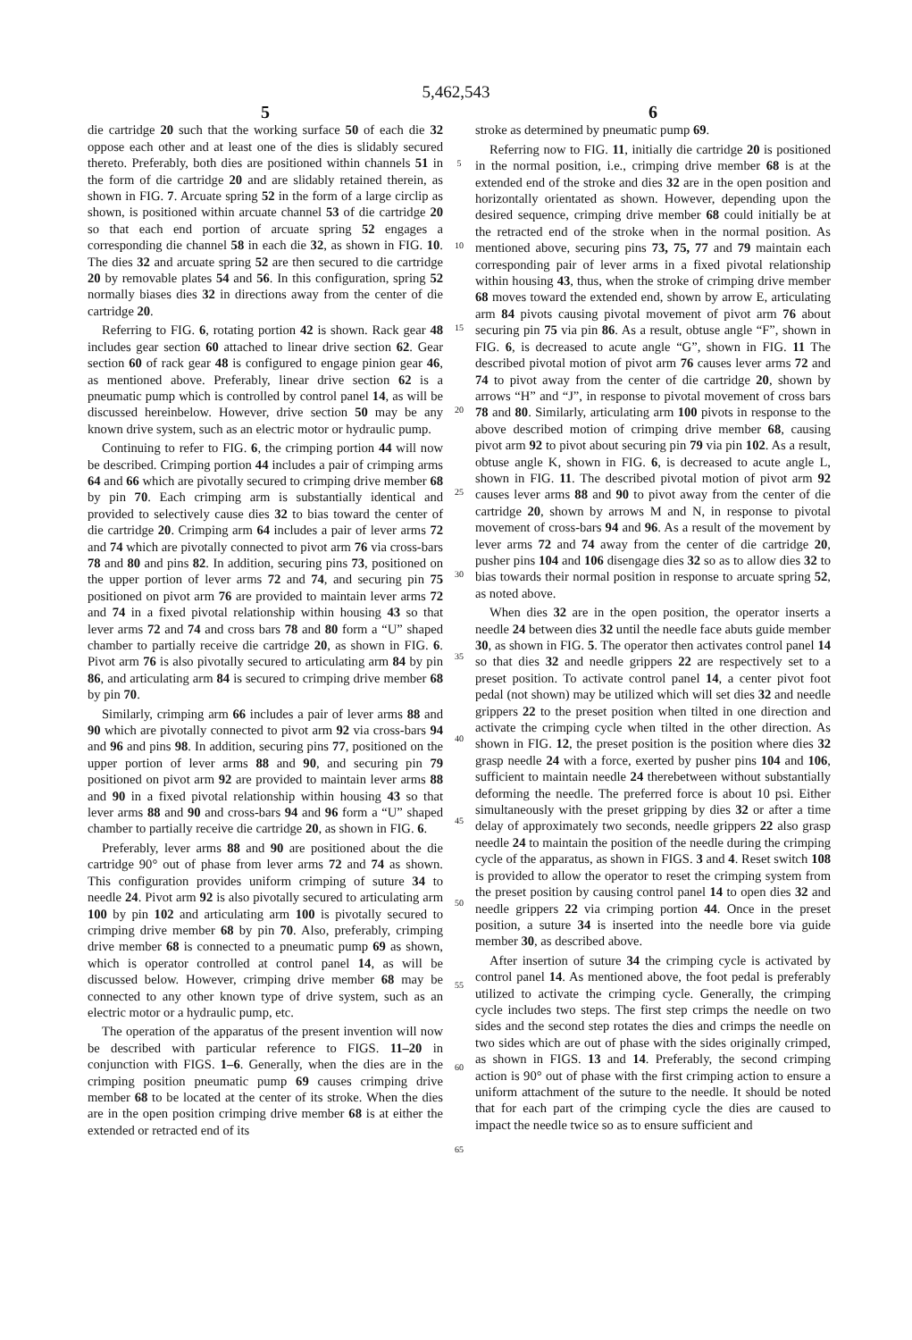5,462,543
5
die cartridge 20 such that the working surface 50 of each die 32 oppose each other and at least one of the dies is slidably secured thereto. Preferably, both dies are positioned within channels 51 in the form of die cartridge 20 and are slidably retained therein, as shown in FIG. 7. Arcuate spring 52 in the form of a large circlip as shown, is positioned within arcuate channel 53 of die cartridge 20 so that each end portion of arcuate spring 52 engages a corresponding die channel 58 in each die 32, as shown in FIG. 10. The dies 32 and arcuate spring 52 are then secured to die cartridge 20 by removable plates 54 and 56. In this configuration, spring 52 normally biases dies 32 in directions away from the center of die cartridge 20.
Referring to FIG. 6, rotating portion 42 is shown. Rack gear 48 includes gear section 60 attached to linear drive section 62. Gear section 60 of rack gear 48 is configured to engage pinion gear 46, as mentioned above. Preferably, linear drive section 62 is a pneumatic pump which is controlled by control panel 14, as will be discussed hereinbelow. However, drive section 50 may be any known drive system, such as an electric motor or hydraulic pump.
Continuing to refer to FIG. 6, the crimping portion 44 will now be described. Crimping portion 44 includes a pair of crimping arms 64 and 66 which are pivotally secured to crimping drive member 68 by pin 70. Each crimping arm is substantially identical and provided to selectively cause dies 32 to bias toward the center of die cartridge 20. Crimping arm 64 includes a pair of lever arms 72 and 74 which are pivotally connected to pivot arm 76 via cross-bars 78 and 80 and pins 82. In addition, securing pins 73, positioned on the upper portion of lever arms 72 and 74, and securing pin 75 positioned on pivot arm 76 are provided to maintain lever arms 72 and 74 in a fixed pivotal relationship within housing 43 so that lever arms 72 and 74 and cross bars 78 and 80 form a “U” shaped chamber to partially receive die cartridge 20, as shown in FIG. 6. Pivot arm 76 is also pivotally secured to articulating arm 84 by pin 86, and articulating arm 84 is secured to crimping drive member 68 by pin 70.
Similarly, crimping arm 66 includes a pair of lever arms 88 and 90 which are pivotally connected to pivot arm 92 via cross-bars 94 and 96 and pins 98. In addition, securing pins 77, positioned on the upper portion of lever arms 88 and 90, and securing pin 79 positioned on pivot arm 92 are provided to maintain lever arms 88 and 90 in a fixed pivotal relationship within housing 43 so that lever arms 88 and 90 and cross-bars 94 and 96 form a “U” shaped chamber to partially receive die cartridge 20, as shown in FIG. 6.
Preferably, lever arms 88 and 90 are positioned about the die cartridge 90° out of phase from lever arms 72 and 74 as shown. This configuration provides uniform crimping of suture 34 to needle 24. Pivot arm 92 is also pivotally secured to articulating arm 100 by pin 102 and articulating arm 100 is pivotally secured to crimping drive member 68 by pin 70. Also, preferably, crimping drive member 68 is connected to a pneumatic pump 69 as shown, which is operator controlled at control panel 14, as will be discussed below. However, crimping drive member 68 may be connected to any other known type of drive system, such as an electric motor or a hydraulic pump, etc.
The operation of the apparatus of the present invention will now be described with particular reference to FIGS. 11–20 in conjunction with FIGS. 1–6. Generally, when the dies are in the crimping position pneumatic pump 69 causes crimping drive member 68 to be located at the center of its stroke. When the dies are in the open position crimping drive member 68 is at either the extended or retracted end of its
5
10
15
20
25
30
35
40
45
50
55
60
65
6
stroke as determined by pneumatic pump 69.
Referring now to FIG. 11, initially die cartridge 20 is positioned in the normal position, i.e., crimping drive member 68 is at the extended end of the stroke and dies 32 are in the open position and horizontally orientated as shown. However, depending upon the desired sequence, crimping drive member 68 could initially be at the retracted end of the stroke when in the normal position. As mentioned above, securing pins 73, 75, 77 and 79 maintain each corresponding pair of lever arms in a fixed pivotal relationship within housing 43, thus, when the stroke of crimping drive member 68 moves toward the extended end, shown by arrow E, articulating arm 84 pivots causing pivotal movement of pivot arm 76 about securing pin 75 via pin 86. As a result, obtuse angle “F”, shown in FIG. 6, is decreased to acute angle “G”, shown in FIG. 11 The described pivotal motion of pivot arm 76 causes lever arms 72 and 74 to pivot away from the center of die cartridge 20, shown by arrows “H” and “J”, in response to pivotal movement of cross bars 78 and 80. Similarly, articulating arm 100 pivots in response to the above described motion of crimping drive member 68, causing pivot arm 92 to pivot about securing pin 79 via pin 102. As a result, obtuse angle K, shown in FIG. 6, is decreased to acute angle L, shown in FIG. 11. The described pivotal motion of pivot arm 92 causes lever arms 88 and 90 to pivot away from the center of die cartridge 20, shown by arrows M and N, in response to pivotal movement of cross-bars 94 and 96. As a result of the movement by lever arms 72 and 74 away from the center of die cartridge 20, pusher pins 104 and 106 disengage dies 32 so as to allow dies 32 to bias towards their normal position in response to arcuate spring 52, as noted above.
When dies 32 are in the open position, the operator inserts a needle 24 between dies 32 until the needle face abuts guide member 30, as shown in FIG. 5. The operator then activates control panel 14 so that dies 32 and needle grippers 22 are respectively set to a preset position. To activate control panel 14, a center pivot foot pedal (not shown) may be utilized which will set dies 32 and needle grippers 22 to the preset position when tilted in one direction and activate the crimping cycle when tilted in the other direction. As shown in FIG. 12, the preset position is the position where dies 32 grasp needle 24 with a force, exerted by pusher pins 104 and 106, sufficient to maintain needle 24 therebetween without substantially deforming the needle. The preferred force is about 10 psi. Either simultaneously with the preset gripping by dies 32 or after a time delay of approximately two seconds, needle grippers 22 also grasp needle 24 to maintain the position of the needle during the crimping cycle of the apparatus, as shown in FIGS. 3 and 4. Reset switch 108 is provided to allow the operator to reset the crimping system from the preset position by causing control panel 14 to open dies 32 and needle grippers 22 via crimping portion 44. Once in the preset position, a suture 34 is inserted into the needle bore via guide member 30, as described above.
After insertion of suture 34 the crimping cycle is activated by control panel 14. As mentioned above, the foot pedal is preferably utilized to activate the crimping cycle. Generally, the crimping cycle includes two steps. The first step crimps the needle on two sides and the second step rotates the dies and crimps the needle on two sides which are out of phase with the sides originally crimped, as shown in FIGS. 13 and 14. Preferably, the second crimping action is 90° out of phase with the first crimping action to ensure a uniform attachment of the suture to the needle. It should be noted that for each part of the crimping cycle the dies are caused to impact the needle twice so as to ensure sufficient and